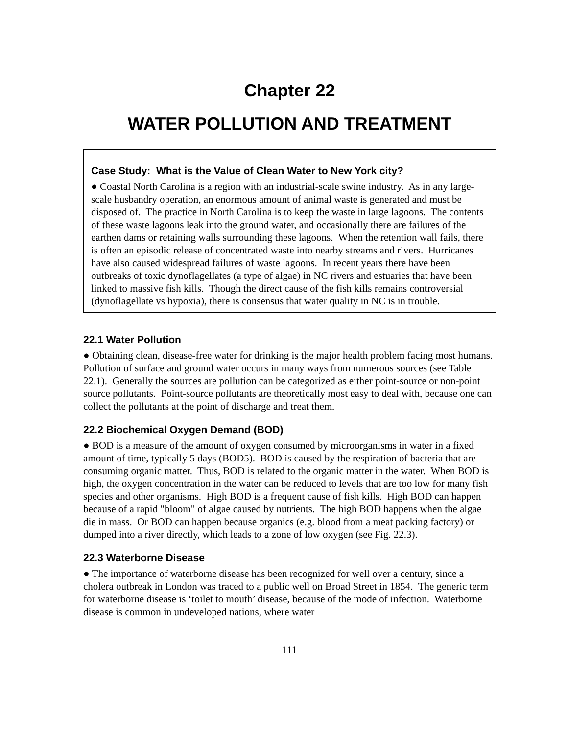Chapter 22
WATER POLLUTION AND TREATMENT
Case Study: What is the Value of Clean Water to New York city?
● Coastal North Carolina is a region with an industrial-scale swine industry. As in any large-scale husbandry operation, an enormous amount of animal waste is generated and must be disposed of. The practice in North Carolina is to keep the waste in large lagoons. The contents of these waste lagoons leak into the ground water, and occasionally there are failures of the earthen dams or retaining walls surrounding these lagoons. When the retention wall fails, there is often an episodic release of concentrated waste into nearby streams and rivers. Hurricanes have also caused widespread failures of waste lagoons. In recent years there have been outbreaks of toxic dynoflagellates (a type of algae) in NC rivers and estuaries that have been linked to massive fish kills. Though the direct cause of the fish kills remains controversial (dynoflagellate vs hypoxia), there is consensus that water quality in NC is in trouble.
22.1 Water Pollution
● Obtaining clean, disease-free water for drinking is the major health problem facing most humans. Pollution of surface and ground water occurs in many ways from numerous sources (see Table 22.1). Generally the sources are pollution can be categorized as either point-source or non-point source pollutants. Point-source pollutants are theoretically most easy to deal with, because one can collect the pollutants at the point of discharge and treat them.
22.2 Biochemical Oxygen Demand (BOD)
● BOD is a measure of the amount of oxygen consumed by microorganisms in water in a fixed amount of time, typically 5 days (BOD5). BOD is caused by the respiration of bacteria that are consuming organic matter. Thus, BOD is related to the organic matter in the water. When BOD is high, the oxygen concentration in the water can be reduced to levels that are too low for many fish species and other organisms. High BOD is a frequent cause of fish kills. High BOD can happen because of a rapid "bloom" of algae caused by nutrients. The high BOD happens when the algae die in mass. Or BOD can happen because organics (e.g. blood from a meat packing factory) or dumped into a river directly, which leads to a zone of low oxygen (see Fig. 22.3).
22.3 Waterborne Disease
● The importance of waterborne disease has been recognized for well over a century, since a cholera outbreak in London was traced to a public well on Broad Street in 1854. The generic term for waterborne disease is ‘toilet to mouth’ disease, because of the mode of infection. Waterborne disease is common in undeveloped nations, where water
111